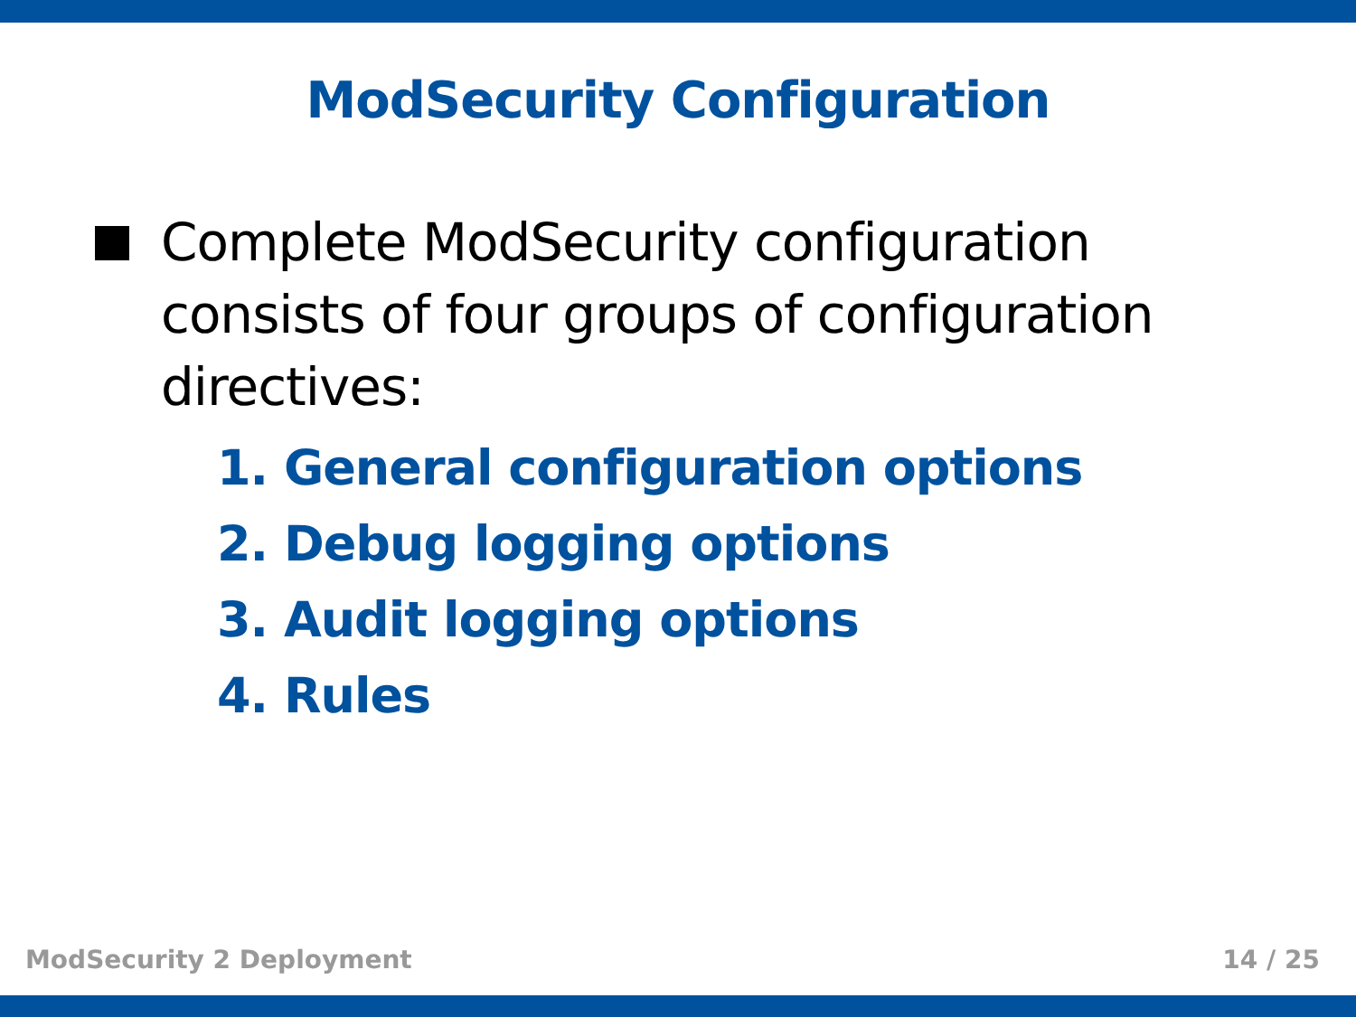ModSecurity Configuration
Complete ModSecurity configuration consists of four groups of configuration directives:
1. General configuration options
2. Debug logging options
3. Audit logging options
4. Rules
ModSecurity 2 Deployment 14 / 25